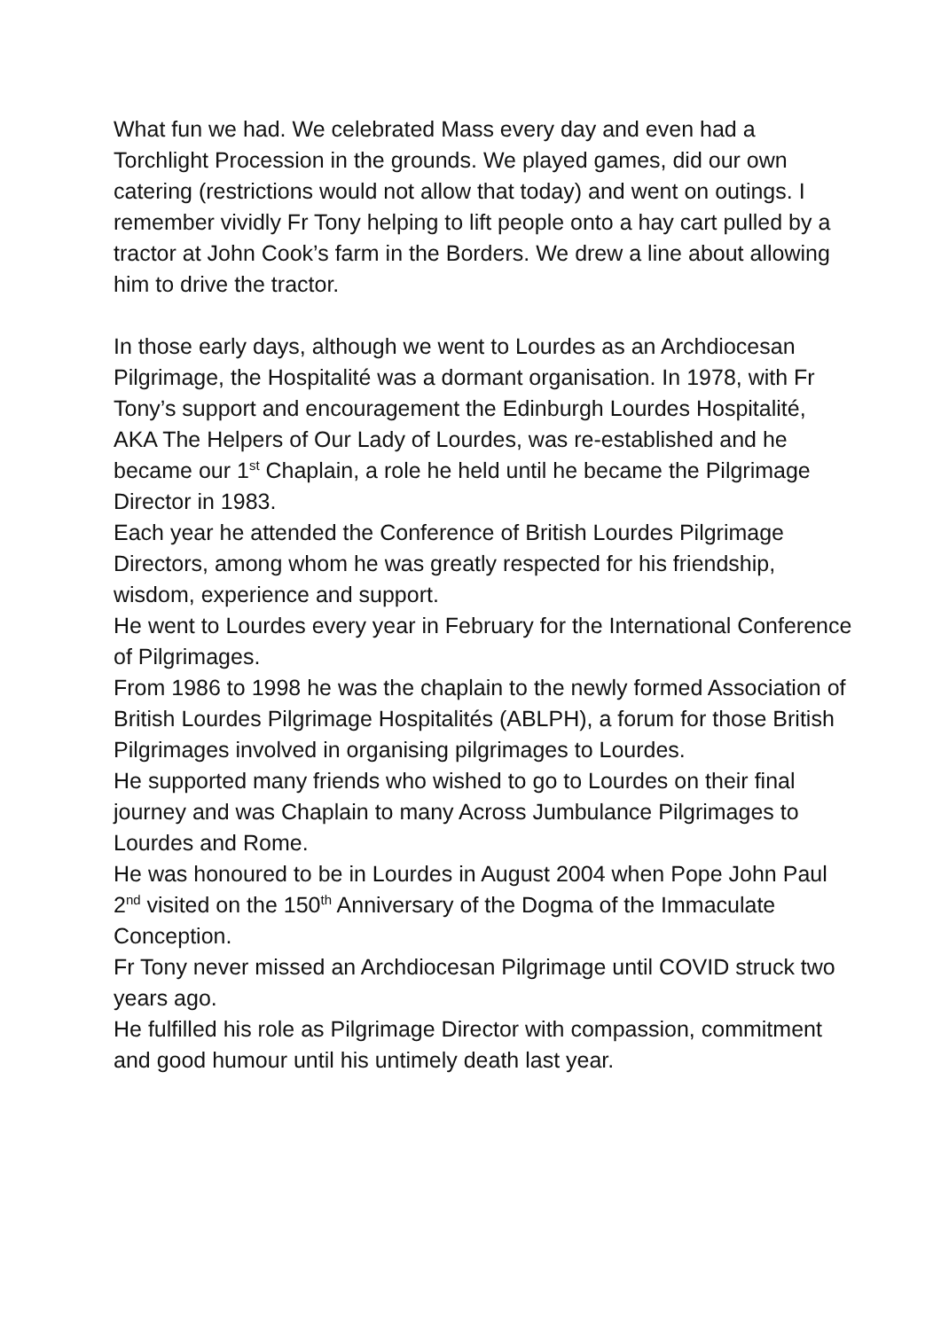What fun we had. We celebrated Mass every day and even had a Torchlight Procession in the grounds. We played games, did our own catering (restrictions would not allow that today) and went on outings. I remember vividly Fr Tony helping to lift people onto a hay cart pulled by a tractor at John Cook’s farm in the Borders. We drew a line about allowing him to drive the tractor.
In those early days, although we went to Lourdes as an Archdiocesan Pilgrimage, the Hospitalité was a dormant organisation. In 1978, with Fr Tony’s support and encouragement the Edinburgh Lourdes Hospitalité, AKA The Helpers of Our Lady of Lourdes, was re-established and he became our 1<sup>st</sup> Chaplain, a role he held until he became the Pilgrimage Director in 1983.
Each year he attended the Conference of British Lourdes Pilgrimage Directors, among whom he was greatly respected for his friendship, wisdom, experience and support.
He went to Lourdes every year in February for the International Conference of Pilgrimages.
From 1986 to 1998 he was the chaplain to the newly formed Association of British Lourdes Pilgrimage Hospitalités (ABLPH), a forum for those British Pilgrimages involved in organising pilgrimages to Lourdes.
He supported many friends who wished to go to Lourdes on their final journey and was Chaplain to many Across Jumbulance Pilgrimages to Lourdes and Rome.
He was honoured to be in Lourdes in August 2004 when Pope John Paul 2<sup>nd</sup> visited on the 150<sup>th</sup> Anniversary of the Dogma of the Immaculate Conception.
Fr Tony never missed an Archdiocesan Pilgrimage until COVID struck two years ago.
He fulfilled his role as Pilgrimage Director with compassion, commitment and good humour until his untimely death last year.